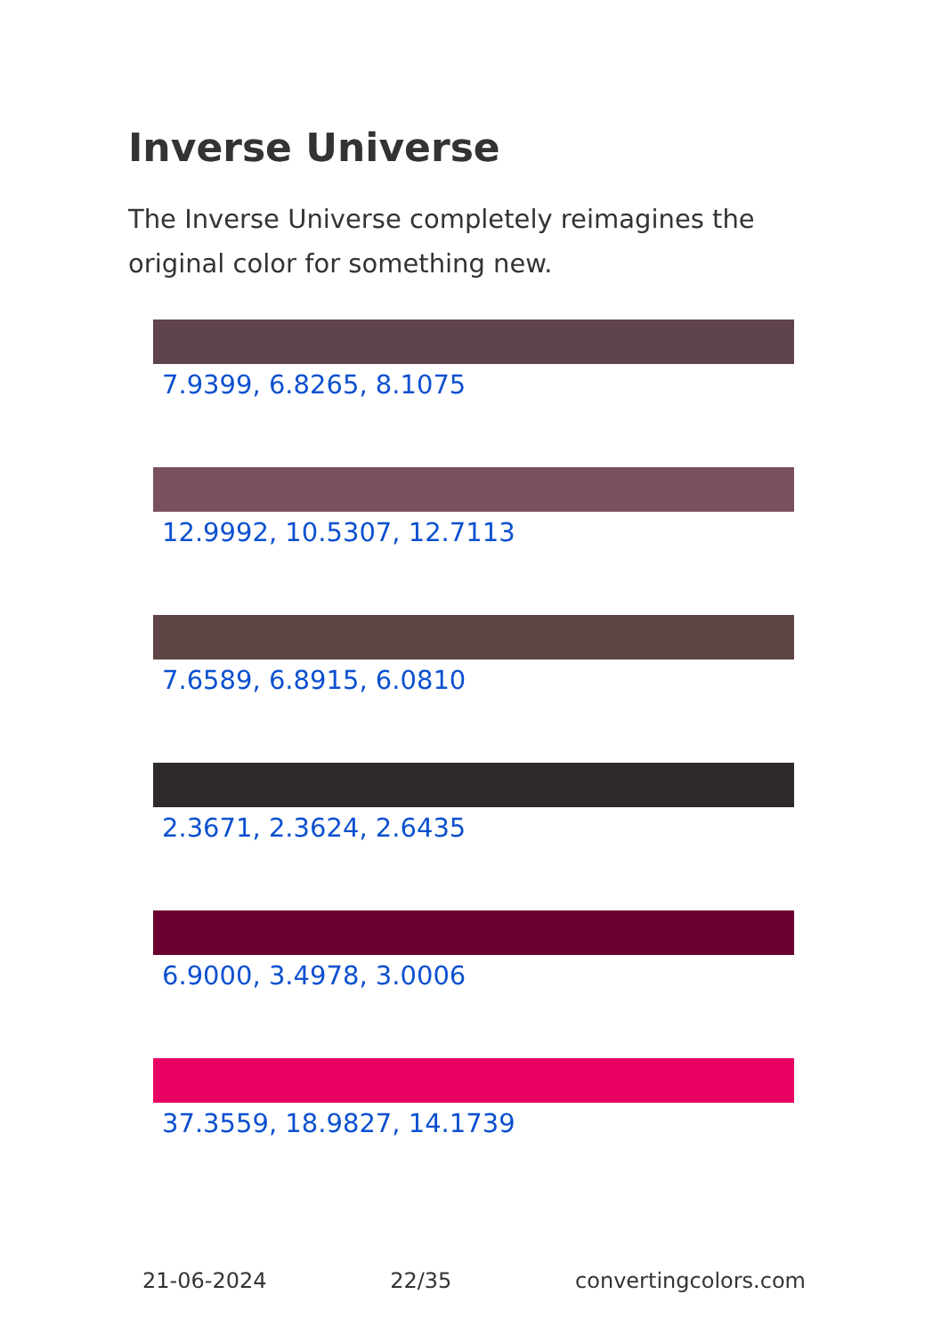Inverse Universe
The Inverse Universe completely reimagines the original color for something new.
7.9399, 6.8265, 8.1075
12.9992, 10.5307, 12.7113
7.6589, 6.8915, 6.0810
2.3671, 2.3624, 2.6435
6.9000, 3.4978, 3.0006
37.3559, 18.9827, 14.1739
21-06-2024 22/35 convertingcolors.com